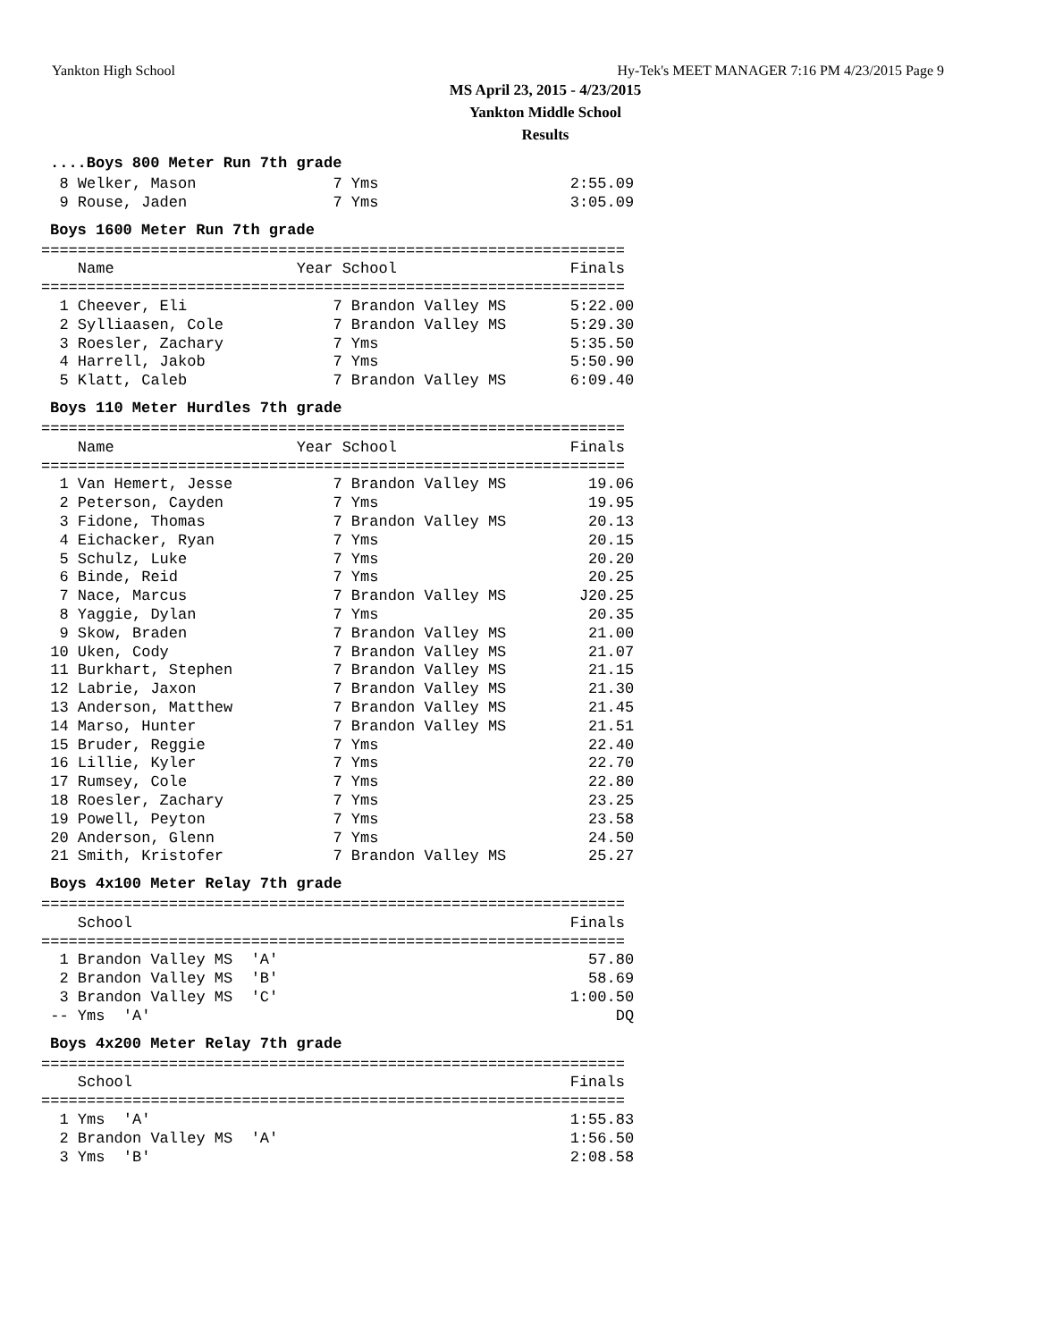Yankton High School Hy-Tek's MEET MANAGER 7:16 PM 4/23/2015 Page 9
MS April 23, 2015 - 4/23/2015
Yankton Middle School
Results
....Boys 800 Meter Run 7th grade
  8 Welker, Mason               7 Yms                     2:55.09
  9 Rouse, Jaden                7 Yms                     3:05.09
Boys 1600 Meter Run 7th grade
================================================================
    Name                    Year School                   Finals
================================================================
  1 Cheever, Eli                7 Brandon Valley MS       5:22.00
  2 Sylliaasen, Cole            7 Brandon Valley MS       5:29.30
  3 Roesler, Zachary            7 Yms                     5:35.50
  4 Harrell, Jakob              7 Yms                     5:50.90
  5 Klatt, Caleb                7 Brandon Valley MS       6:09.40
Boys 110 Meter Hurdles 7th grade
================================================================
    Name                    Year School                   Finals
================================================================
  1 Van Hemert, Jesse           7 Brandon Valley MS         19.06
  2 Peterson, Cayden            7 Yms                       19.95
  3 Fidone, Thomas              7 Brandon Valley MS         20.13
  4 Eichacker, Ryan             7 Yms                       20.15
  5 Schulz, Luke                7 Yms                       20.20
  6 Binde, Reid                 7 Yms                       20.25
  7 Nace, Marcus                7 Brandon Valley MS        J20.25
  8 Yaggie, Dylan               7 Yms                       20.35
  9 Skow, Braden                7 Brandon Valley MS         21.00
 10 Uken, Cody                  7 Brandon Valley MS         21.07
 11 Burkhart, Stephen           7 Brandon Valley MS         21.15
 12 Labrie, Jaxon               7 Brandon Valley MS         21.30
 13 Anderson, Matthew           7 Brandon Valley MS         21.45
 14 Marso, Hunter               7 Brandon Valley MS         21.51
 15 Bruder, Reggie              7 Yms                       22.40
 16 Lillie, Kyler               7 Yms                       22.70
 17 Rumsey, Cole                7 Yms                       22.80
 18 Roesler, Zachary            7 Yms                       23.25
 19 Powell, Peyton              7 Yms                       23.58
 20 Anderson, Glenn             7 Yms                       24.50
 21 Smith, Kristofer            7 Brandon Valley MS         25.27
Boys 4x100 Meter Relay 7th grade
================================================================
    School                                                Finals
================================================================
  1 Brandon Valley MS  'A'                                  57.80
  2 Brandon Valley MS  'B'                                  58.69
  3 Brandon Valley MS  'C'                                1:00.50
 -- Yms  'A'                                                   DQ
Boys 4x200 Meter Relay 7th grade
================================================================
    School                                                Finals
================================================================
  1 Yms  'A'                                              1:55.83
  2 Brandon Valley MS  'A'                                1:56.50
  3 Yms  'B'                                              2:08.58